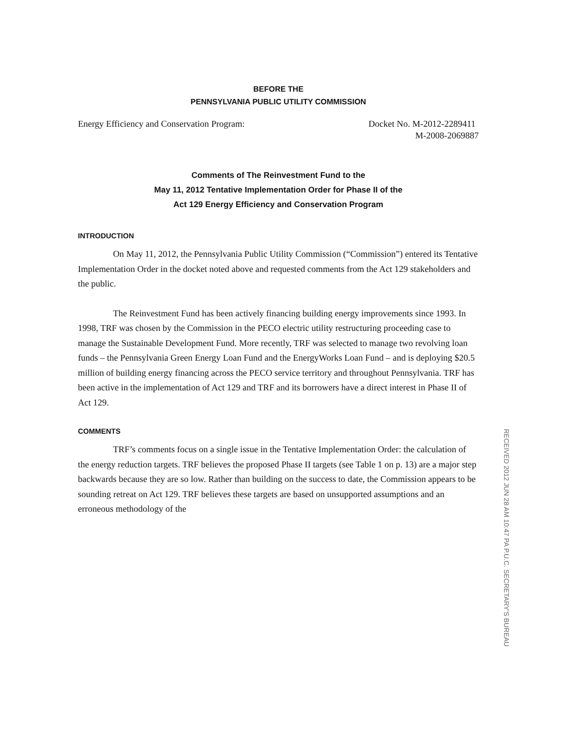BEFORE THE
PENNSYLVANIA PUBLIC UTILITY COMMISSION
Energy Efficiency and Conservation Program:
Docket No. M-2012-2289411
M-2008-2069887
Comments of The Reinvestment Fund to the
May 11, 2012 Tentative Implementation Order for Phase II of the
Act 129 Energy Efficiency and Conservation Program
INTRODUCTION
On May 11, 2012, the Pennsylvania Public Utility Commission (“Commission”) entered its Tentative Implementation Order in the docket noted above and requested comments from the Act 129 stakeholders and the public.
The Reinvestment Fund has been actively financing building energy improvements since 1993. In 1998, TRF was chosen by the Commission in the PECO electric utility restructuring proceeding case to manage the Sustainable Development Fund. More recently, TRF was selected to manage two revolving loan funds – the Pennsylvania Green Energy Loan Fund and the EnergyWorks Loan Fund – and is deploying $20.5 million of building energy financing across the PECO service territory and throughout Pennsylvania. TRF has been active in the implementation of Act 129 and TRF and its borrowers have a direct interest in Phase II of Act 129.
COMMENTS
TRF’s comments focus on a single issue in the Tentative Implementation Order: the calculation of the energy reduction targets. TRF believes the proposed Phase II targets (see Table 1 on p. 13) are a major step backwards because they are so low. Rather than building on the success to date, the Commission appears to be sounding retreat on Act 129. TRF believes these targets are based on unsupported assumptions and an erroneous methodology of the
RECEIVED 2012 JUN 28 AM 10:47 PA P.U.C. SECRETARY'S BUREAU